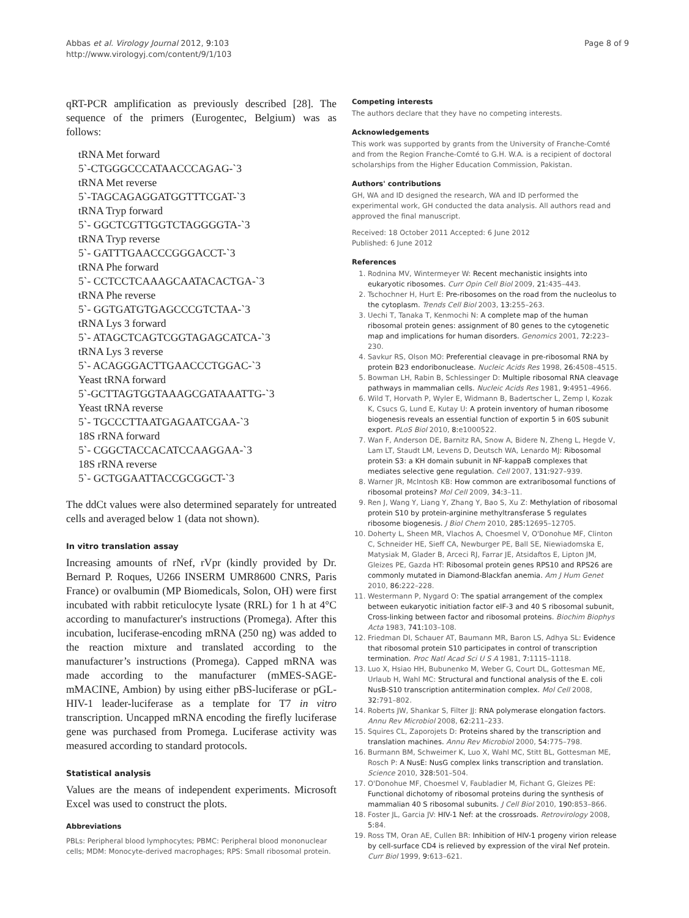Abbas et al. Virology Journal 2012, 9:103
http://www.virologyj.com/content/9/1/103
Page 8 of 9
qRT-PCR amplification as previously described [28]. The sequence of the primers (Eurogentec, Belgium) was as follows:
tRNA Met forward
5`-CTGGGCCCATAACCCAGAG-`3
tRNA Met reverse
5`-TAGCAGAGGATGGTTTCGAT-`3
tRNA Tryp forward
5`- GGCTCGTTGGTCTAGGGGTA-`3
tRNA Tryp reverse
5`- GATTTGAACCCGGGACCT-`3
tRNA Phe forward
5`- CCTCCTCAAAGCAATACACTGA-`3
tRNA Phe reverse
5`- GGTGATGTGAGCCCGTCTAA-`3
tRNA Lys 3 forward
5`- ATAGCTCAGTCGGTAGAGCATCA-`3
tRNA Lys 3 reverse
5`- ACAGGGACTTGAACCCTGGAC-`3
Yeast tRNA forward
5`-GCTTAGTGGTAAAGCGATAAATTG-`3
Yeast tRNA reverse
5`- TGCCCTTAATGAGAATCGAA-`3
18S rRNA forward
5`- CGGCTACCACATCCAAGGAA-`3
18S rRNA reverse
5`- GCTGGAATTACCGCGGCT-`3
The ddCt values were also determined separately for untreated cells and averaged below 1 (data not shown).
In vitro translation assay
Increasing amounts of rNef, rVpr (kindly provided by Dr. Bernard P. Roques, U266 INSERM UMR8600 CNRS, Paris France) or ovalbumin (MP Biomedicals, Solon, OH) were first incubated with rabbit reticulocyte lysate (RRL) for 1 h at 4°C according to manufacturer's instructions (Promega). After this incubation, luciferase-encoding mRNA (250 ng) was added to the reaction mixture and translated according to the manufacturer’s instructions (Promega). Capped mRNA was made according to the manufacturer (mMES-SAGE-mMACINE, Ambion) by using either pBS-luciferase or pGL-HIV-1 leader-luciferase as a template for T7 in vitro transcription. Uncapped mRNA encoding the firefly luciferase gene was purchased from Promega. Luciferase activity was measured according to standard protocols.
Statistical analysis
Values are the means of independent experiments. Microsoft Excel was used to construct the plots.
Abbreviations
PBLs: Peripheral blood lymphocytes; PBMC: Peripheral blood mononuclear cells; MDM: Monocyte-derived macrophages; RPS: Small ribosomal protein.
Competing interests
The authors declare that they have no competing interests.
Acknowledgements
This work was supported by grants from the University of Franche-Comté and from the Region Franche-Comté to G.H. W.A. is a recipient of doctoral scholarships from the Higher Education Commission, Pakistan.
Authors' contributions
GH, WA and ID designed the research, WA and ID performed the experimental work, GH conducted the data analysis. All authors read and approved the final manuscript.
Received: 18 October 2011 Accepted: 6 June 2012
Published: 6 June 2012
References
1. Rodnina MV, Wintermeyer W: Recent mechanistic insights into eukaryotic ribosomes. Curr Opin Cell Biol 2009, 21: 435–443.
2. Tschochner H, Hurt E: Pre-ribosomes on the road from the nucleolus to the cytoplasm. Trends Cell Biol 2003, 13: 255–263.
3. Uechi T, Tanaka T, Kenmochi N: A complete map of the human ribosomal protein genes: assignment of 80 genes to the cytogenetic map and implications for human disorders. Genomics 2001, 72: 223–230.
4. Savkur RS, Olson MO: Preferential cleavage in pre-ribosomal RNA by protein B23 endoribonuclease. Nucleic Acids Res 1998, 26: 4508–4515.
5. Bowman LH, Rabin B, Schlessinger D: Multiple ribosomal RNA cleavage pathways in mammalian cells. Nucleic Acids Res 1981, 9: 4951–4966.
6. Wild T, Horvath P, Wyler E, Widmann B, Badertscher L, Zemp I, Kozak K, Csucs G, Lund E, Kutay U: A protein inventory of human ribosome biogenesis reveals an essential function of exportin 5 in 60S subunit export. PLoS Biol 2010, 8: e1000522.
7. Wan F, Anderson DE, Barnitz RA, Snow A, Bidere N, Zheng L, Hegde V, Lam LT, Staudt LM, Levens D, Deutsch WA, Lenardo MJ: Ribosomal protein S3: a KH domain subunit in NF-kappaB complexes that mediates selective gene regulation. Cell 2007, 131: 927–939.
8. Warner JR, McIntosh KB: How common are extraribosomal functions of ribosomal proteins? Mol Cell 2009, 34: 3–11.
9. Ren J, Wang Y, Liang Y, Zhang Y, Bao S, Xu Z: Methylation of ribosomal protein S10 by protein-arginine methyltransferase 5 regulates ribosome biogenesis. J Biol Chem 2010, 285: 12695–12705.
10. Doherty L, Sheen MR, Vlachos A, Choesmel V, O'Donohue MF, Clinton C, Schneider HE, Sieff CA, Newburger PE, Ball SE, Niewiadomska E, Matysiak M, Glader B, Arceci RJ, Farrar JE, Atsidaftos E, Lipton JM, Gleizes PE, Gazda HT: Ribosomal protein genes RPS10 and RPS26 are commonly mutated in Diamond-Blackfan anemia. Am J Hum Genet 2010, 86: 222–228.
11. Westermann P, Nygard O: The spatial arrangement of the complex between eukaryotic initiation factor eIF-3 and 40 S ribosomal subunit, Cross-linking between factor and ribosomal proteins. Biochim Biophys Acta 1983, 741: 103–108.
12. Friedman DI, Schauer AT, Baumann MR, Baron LS, Adhya SL: Evidence that ribosomal protein S10 participates in control of transcription termination. Proc Natl Acad Sci U S A 1981, 7: 1115–1118.
13. Luo X, Hsiao HH, Bubunenko M, Weber G, Court DL, Gottesman ME, Urlaub H, Wahl MC: Structural and functional analysis of the E. coli NusB-S10 transcription antitermination complex. Mol Cell 2008, 32: 791–802.
14. Roberts JW, Shankar S, Filter JJ: RNA polymerase elongation factors. Annu Rev Microbiol 2008, 62: 211–233.
15. Squires CL, Zaporojets D: Proteins shared by the transcription and translation machines. Annu Rev Microbiol 2000, 54: 775–798.
16. Burmann BM, Schweimer K, Luo X, Wahl MC, Stitt BL, Gottesman ME, Rosch P: A NusE: NusG complex links transcription and translation. Science 2010, 328: 501–504.
17. O'Donohue MF, Choesmel V, Faubladier M, Fichant G, Gleizes PE: Functional dichotomy of ribosomal proteins during the synthesis of mammalian 40 S ribosomal subunits. J Cell Biol 2010, 190: 853–866.
18. Foster JL, Garcia JV: HIV-1 Nef: at the crossroads. Retrovirology 2008, 5: 84.
19. Ross TM, Oran AE, Cullen BR: Inhibition of HIV-1 progeny virion release by cell-surface CD4 is relieved by expression of the viral Nef protein. Curr Biol 1999, 9: 613–621.